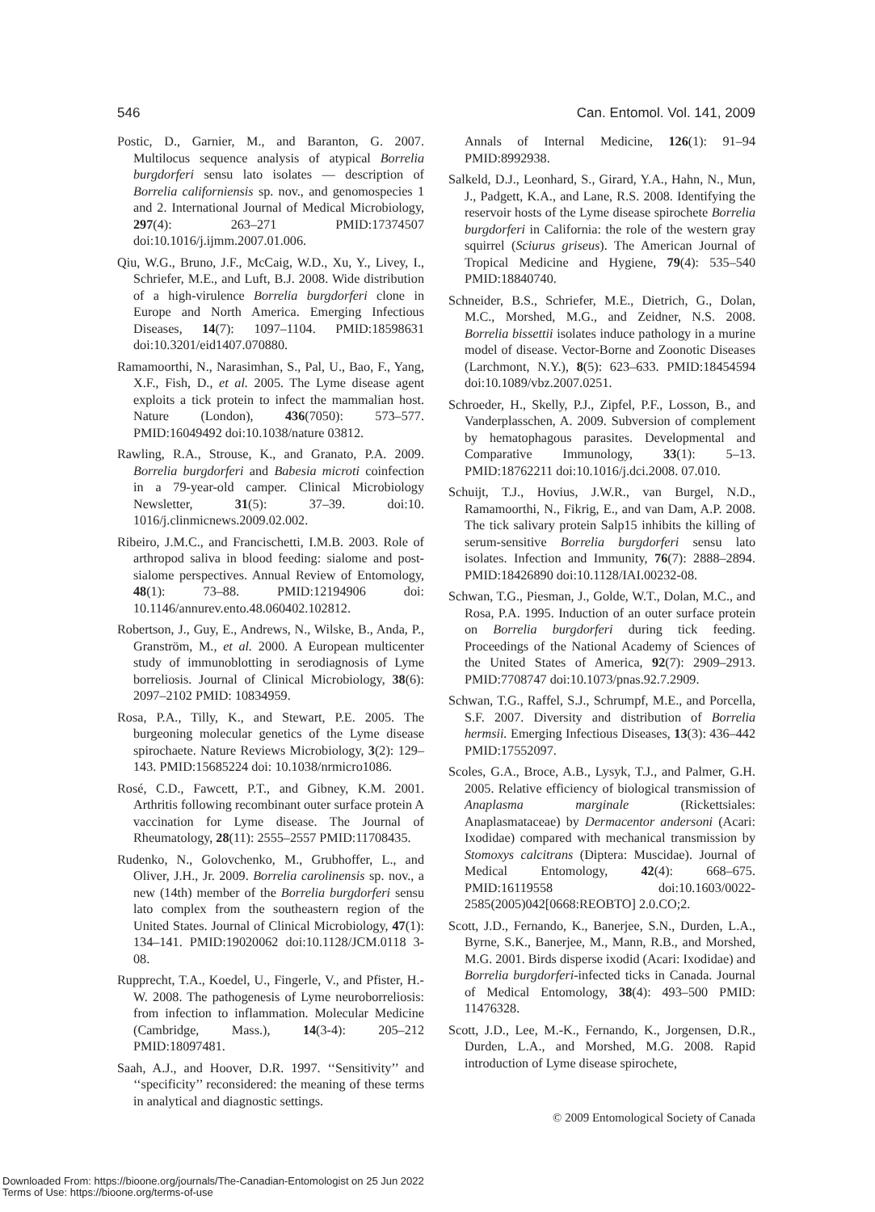546 Can. Entomol. Vol. 141, 2009
Postic, D., Garnier, M., and Baranton, G. 2007. Multilocus sequence analysis of atypical Borrelia burgdorferi sensu lato isolates — description of Borrelia californiensis sp. nov., and genomospecies 1 and 2. International Journal of Medical Microbiology, 297(4): 263–271 PMID:17374507 doi:10.1016/j.ijmm.2007.01.006.
Qiu, W.G., Bruno, J.F., McCaig, W.D., Xu, Y., Livey, I., Schriefer, M.E., and Luft, B.J. 2008. Wide distribution of a high-virulence Borrelia burgdorferi clone in Europe and North America. Emerging Infectious Diseases, 14(7): 1097–1104. PMID:18598631 doi:10.3201/eid1407.070880.
Ramamoorthi, N., Narasimhan, S., Pal, U., Bao, F., Yang, X.F., Fish, D., et al. 2005. The Lyme disease agent exploits a tick protein to infect the mammalian host. Nature (London), 436(7050): 573–577. PMID:16049492 doi:10.1038/nature 03812.
Rawling, R.A., Strouse, K., and Granato, P.A. 2009. Borrelia burgdorferi and Babesia microti coinfection in a 79-year-old camper. Clinical Microbiology Newsletter, 31(5): 37–39. doi:10. 1016/j.clinmicnews.2009.02.002.
Ribeiro, J.M.C., and Francischetti, I.M.B. 2003. Role of arthropod saliva in blood feeding: sialome and post-sialome perspectives. Annual Review of Entomology, 48(1): 73–88. PMID:12194906 doi: 10.1146/annurev.ento.48.060402.102812.
Robertson, J., Guy, E., Andrews, N., Wilske, B., Anda, P., Granström, M., et al. 2000. A European multicenter study of immunoblotting in serodiagnosis of Lyme borreliosis. Journal of Clinical Microbiology, 38(6): 2097–2102 PMID: 10834959.
Rosa, P.A., Tilly, K., and Stewart, P.E. 2005. The burgeoning molecular genetics of the Lyme disease spirochaete. Nature Reviews Microbiology, 3(2): 129–143. PMID:15685224 doi: 10.1038/nrmicro1086.
Rosé, C.D., Fawcett, P.T., and Gibney, K.M. 2001. Arthritis following recombinant outer surface protein A vaccination for Lyme disease. The Journal of Rheumatology, 28(11): 2555–2557 PMID:11708435.
Rudenko, N., Golovchenko, M., Grubhoffer, L., and Oliver, J.H., Jr. 2009. Borrelia carolinensis sp. nov., a new (14th) member of the Borrelia burgdorferi sensu lato complex from the southeastern region of the United States. Journal of Clinical Microbiology, 47(1): 134–141. PMID:19020062 doi:10.1128/JCM.0118 3-08.
Rupprecht, T.A., Koedel, U., Fingerle, V., and Pfister, H.-W. 2008. The pathogenesis of Lyme neuroborreliosis: from infection to inflammation. Molecular Medicine (Cambridge, Mass.), 14(3-4): 205–212 PMID:18097481.
Saah, A.J., and Hoover, D.R. 1997. ‘‘Sensitivity’’ and ‘‘specificity’’ reconsidered: the meaning of these terms in analytical and diagnostic settings.
Annals of Internal Medicine, 126(1): 91–94 PMID:8992938.
Salkeld, D.J., Leonhard, S., Girard, Y.A., Hahn, N., Mun, J., Padgett, K.A., and Lane, R.S. 2008. Identifying the reservoir hosts of the Lyme disease spirochete Borrelia burgdorferi in California: the role of the western gray squirrel (Sciurus griseus). The American Journal of Tropical Medicine and Hygiene, 79(4): 535–540 PMID:18840740.
Schneider, B.S., Schriefer, M.E., Dietrich, G., Dolan, M.C., Morshed, M.G., and Zeidner, N.S. 2008. Borrelia bissettii isolates induce pathology in a murine model of disease. Vector-Borne and Zoonotic Diseases (Larchmont, N.Y.), 8(5): 623–633. PMID:18454594 doi:10.1089/vbz.2007.0251.
Schroeder, H., Skelly, P.J., Zipfel, P.F., Losson, B., and Vanderplasschen, A. 2009. Subversion of complement by hematophagous parasites. Developmental and Comparative Immunology, 33(1): 5–13. PMID:18762211 doi:10.1016/j.dci.2008. 07.010.
Schuijt, T.J., Hovius, J.W.R., van Burgel, N.D., Ramamoorthi, N., Fikrig, E., and van Dam, A.P. 2008. The tick salivary protein Salp15 inhibits the killing of serum-sensitive Borrelia burgdorferi sensu lato isolates. Infection and Immunity, 76(7): 2888–2894. PMID:18426890 doi:10.1128/IAI.00232-08.
Schwan, T.G., Piesman, J., Golde, W.T., Dolan, M.C., and Rosa, P.A. 1995. Induction of an outer surface protein on Borrelia burgdorferi during tick feeding. Proceedings of the National Academy of Sciences of the United States of America, 92(7): 2909–2913. PMID:7708747 doi:10.1073/pnas.92.7.2909.
Schwan, T.G., Raffel, S.J., Schrumpf, M.E., and Porcella, S.F. 2007. Diversity and distribution of Borrelia hermsii. Emerging Infectious Diseases, 13(3): 436–442 PMID:17552097.
Scoles, G.A., Broce, A.B., Lysyk, T.J., and Palmer, G.H. 2005. Relative efficiency of biological transmission of Anaplasma marginale (Rickettsiales: Anaplasmataceae) by Dermacentor andersoni (Acari: Ixodidae) compared with mechanical transmission by Stomoxys calcitrans (Diptera: Muscidae). Journal of Medical Entomology, 42(4): 668–675. PMID:16119558 doi:10.1603/0022-2585(2005)042[0668:REOBTO] 2.0.CO;2.
Scott, J.D., Fernando, K., Banerjee, S.N., Durden, L.A., Byrne, S.K., Banerjee, M., Mann, R.B., and Morshed, M.G. 2001. Birds disperse ixodid (Acari: Ixodidae) and Borrelia burgdorferi-infected ticks in Canada. Journal of Medical Entomology, 38(4): 493–500 PMID: 11476328.
Scott, J.D., Lee, M.-K., Fernando, K., Jorgensen, D.R., Durden, L.A., and Morshed, M.G. 2008. Rapid introduction of Lyme disease spirochete,
© 2009 Entomological Society of Canada
Downloaded From: https://bioone.org/journals/The-Canadian-Entomologist on 25 Jun 2022
Terms of Use: https://bioone.org/terms-of-use